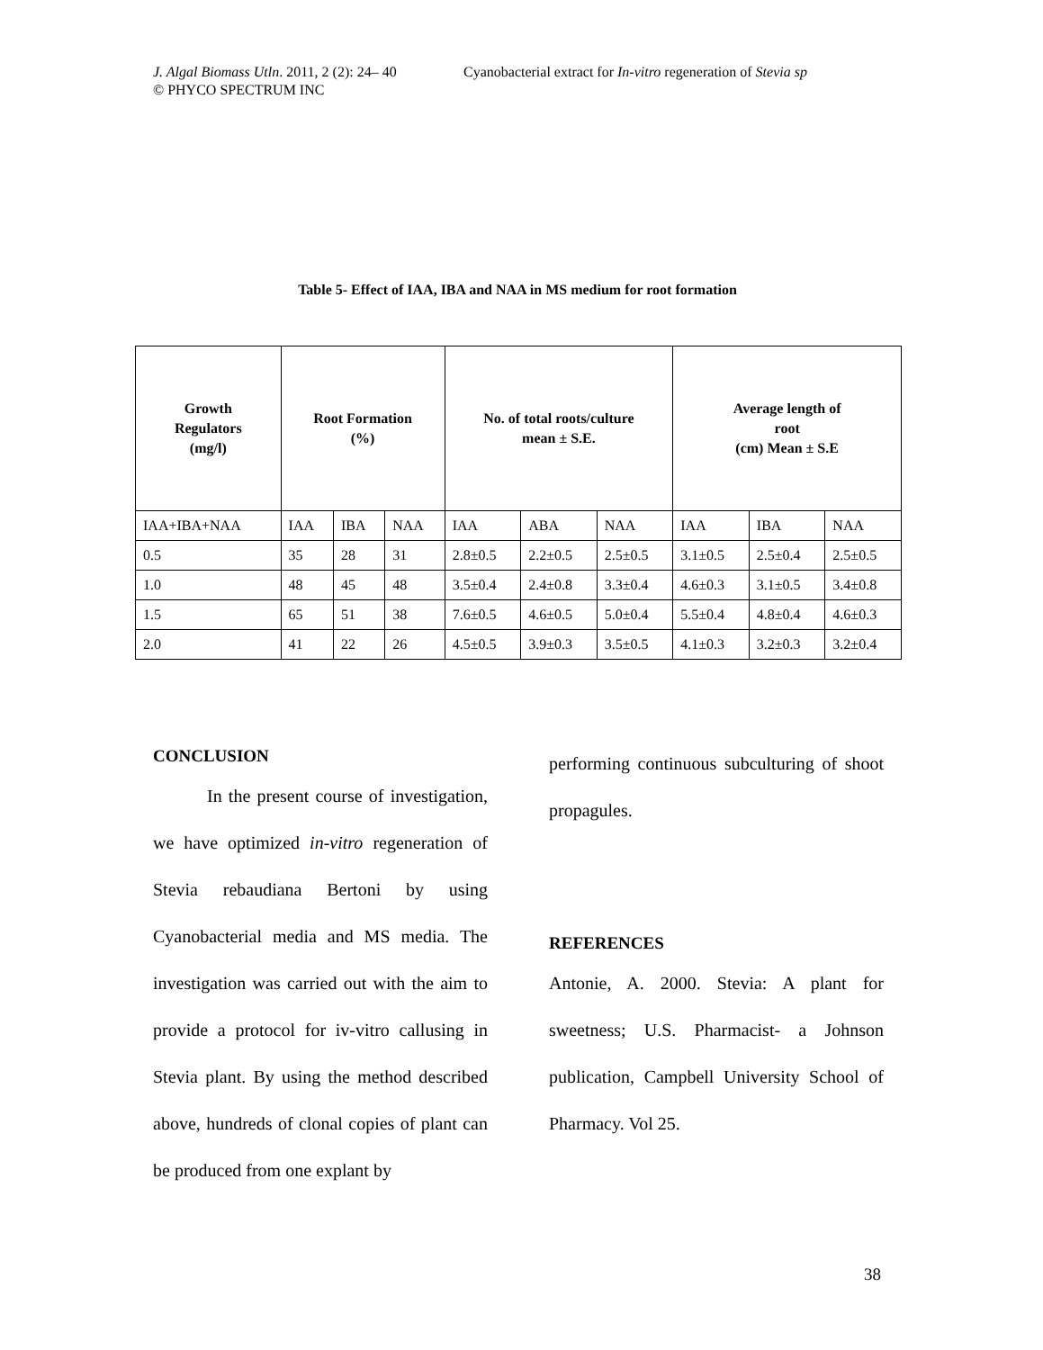J. Algal Biomass Utln. 2011, 2 (2): 24– 40
© PHYCO SPECTRUM INC
Cyanobacterial extract for In-vitro regeneration of Stevia sp
Table 5- Effect of IAA, IBA and NAA in MS medium for root formation
| Growth Regulators (mg/l) | Root Formation (%) | | | No. of total roots/culture mean ± S.E. | | | Average length of root (cm) Mean ± S.E | | |
| --- | --- | --- | --- | --- | --- | --- | --- | --- | --- |
| IAA+IBA+NAA | IAA | IBA | NAA | IAA | ABA | NAA | IAA | IBA | NAA |
| 0.5 | 35 | 28 | 31 | 2.8±0.5 | 2.2±0.5 | 2.5±0.5 | 3.1±0.5 | 2.5±0.4 | 2.5±0.5 |
| 1.0 | 48 | 45 | 48 | 3.5±0.4 | 2.4±0.8 | 3.3±0.4 | 4.6±0.3 | 3.1±0.5 | 3.4±0.8 |
| 1.5 | 65 | 51 | 38 | 7.6±0.5 | 4.6±0.5 | 5.0±0.4 | 5.5±0.4 | 4.8±0.4 | 4.6±0.3 |
| 2.0 | 41 | 22 | 26 | 4.5±0.5 | 3.9±0.3 | 3.5±0.5 | 4.1±0.3 | 3.2±0.3 | 3.2±0.4 |
CONCLUSION
   In the present course of investigation, we have optimized in-vitro regeneration of Stevia rebaudiana Bertoni by using Cyanobacterial media and MS media. The investigation was carried out with the aim to provide a protocol for iv-vitro callusing in Stevia plant. By using the method described above, hundreds of clonal copies of plant can be produced from one explant by
performing continuous subculturing of shoot propagules.
REFERENCES
Antonie, A. 2000. Stevia: A plant for sweetness; U.S. Pharmacist- a Johnson publication, Campbell University School of Pharmacy. Vol 25.
38